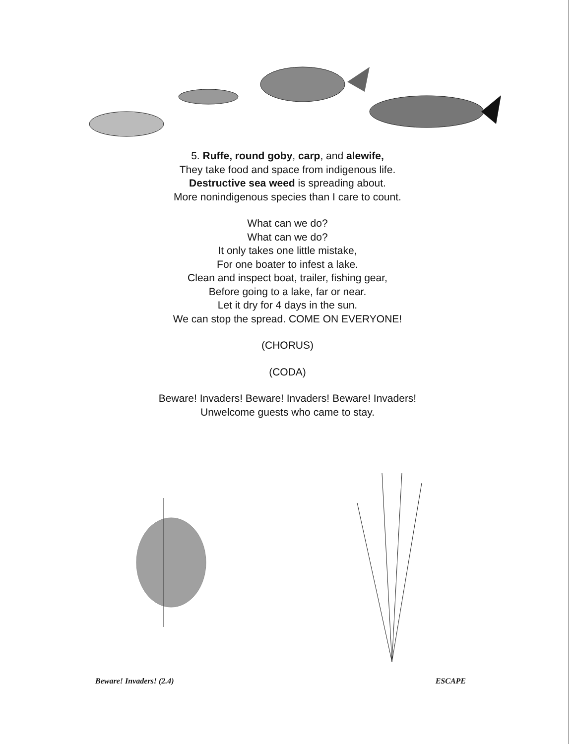5. Ruffe, round goby, carp, and alewife,
They take food and space from indigenous life.
Destructive sea weed is spreading about.
More nonindigenous species than I care to count.
What can we do?
What can we do?
It only takes one little mistake,
For one boater to infest a lake.
Clean and inspect boat, trailer, fishing gear,
Before going to a lake, far or near.
Let it dry for 4 days in the sun.
We can stop the spread. COME ON EVERYONE!
(CHORUS)
(CODA)
Beware! Invaders! Beware! Invaders! Beware! Invaders!
Unwelcome guests who came to stay.
Beware! Invaders! (2.4) ESCAPE